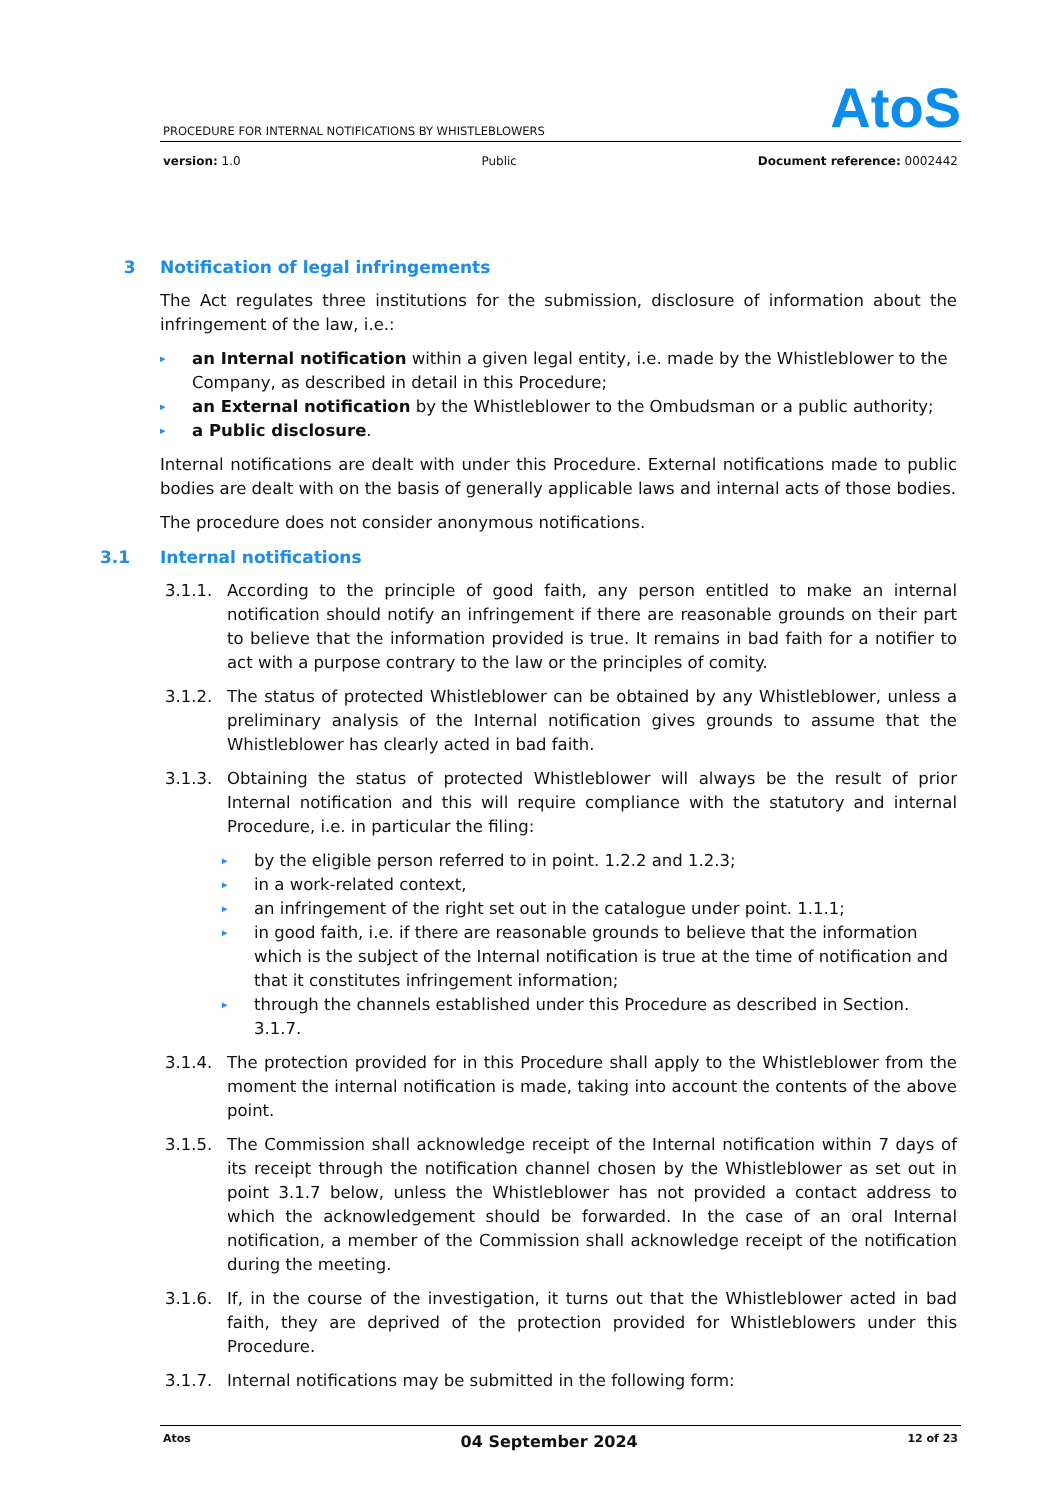AtoS
PROCEDURE FOR INTERNAL NOTIFICATIONS BY WHISTLEBLOWERS
version: 1.0 Public Document reference: 0002442
3 Notification of legal infringements
The Act regulates three institutions for the submission, disclosure of information about the infringement of the law, i.e.:
▸ an Internal notification within a given legal entity, i.e. made by the Whistleblower to the Company, as described in detail in this Procedure;
▸ an External notification by the Whistleblower to the Ombudsman or a public authority;
▸ a Public disclosure.
Internal notifications are dealt with under this Procedure. External notifications made to public bodies are dealt with on the basis of generally applicable laws and internal acts of those bodies.
The procedure does not consider anonymous notifications.
3.1 Internal notifications
3.1.1. According to the principle of good faith, any person entitled to make an internal notification should notify an infringement if there are reasonable grounds on their part to believe that the information provided is true. It remains in bad faith for a notifier to act with a purpose contrary to the law or the principles of comity.
3.1.2. The status of protected Whistleblower can be obtained by any Whistleblower, unless a preliminary analysis of the Internal notification gives grounds to assume that the Whistleblower has clearly acted in bad faith.
3.1.3. Obtaining the status of protected Whistleblower will always be the result of prior Internal notification and this will require compliance with the statutory and internal Procedure, i.e. in particular the filing:
▸ by the eligible person referred to in point. 1.2.2 and 1.2.3;
▸ in a work-related context,
▸ an infringement of the right set out in the catalogue under point. 1.1.1;
▸ in good faith, i.e. if there are reasonable grounds to believe that the information which is the subject of the Internal notification is true at the time of notification and that it constitutes infringement information;
▸ through the channels established under this Procedure as described in Section. 3.1.7.
3.1.4. The protection provided for in this Procedure shall apply to the Whistleblower from the moment the internal notification is made, taking into account the contents of the above point.
3.1.5. The Commission shall acknowledge receipt of the Internal notification within 7 days of its receipt through the notification channel chosen by the Whistleblower as set out in point 3.1.7 below, unless the Whistleblower has not provided a contact address to which the acknowledgement should be forwarded. In the case of an oral Internal notification, a member of the Commission shall acknowledge receipt of the notification during the meeting.
3.1.6. If, in the course of the investigation, it turns out that the Whistleblower acted in bad faith, they are deprived of the protection provided for Whistleblowers under this Procedure.
3.1.7. Internal notifications may be submitted in the following form:
Atos 04 September 2024 12 of 23